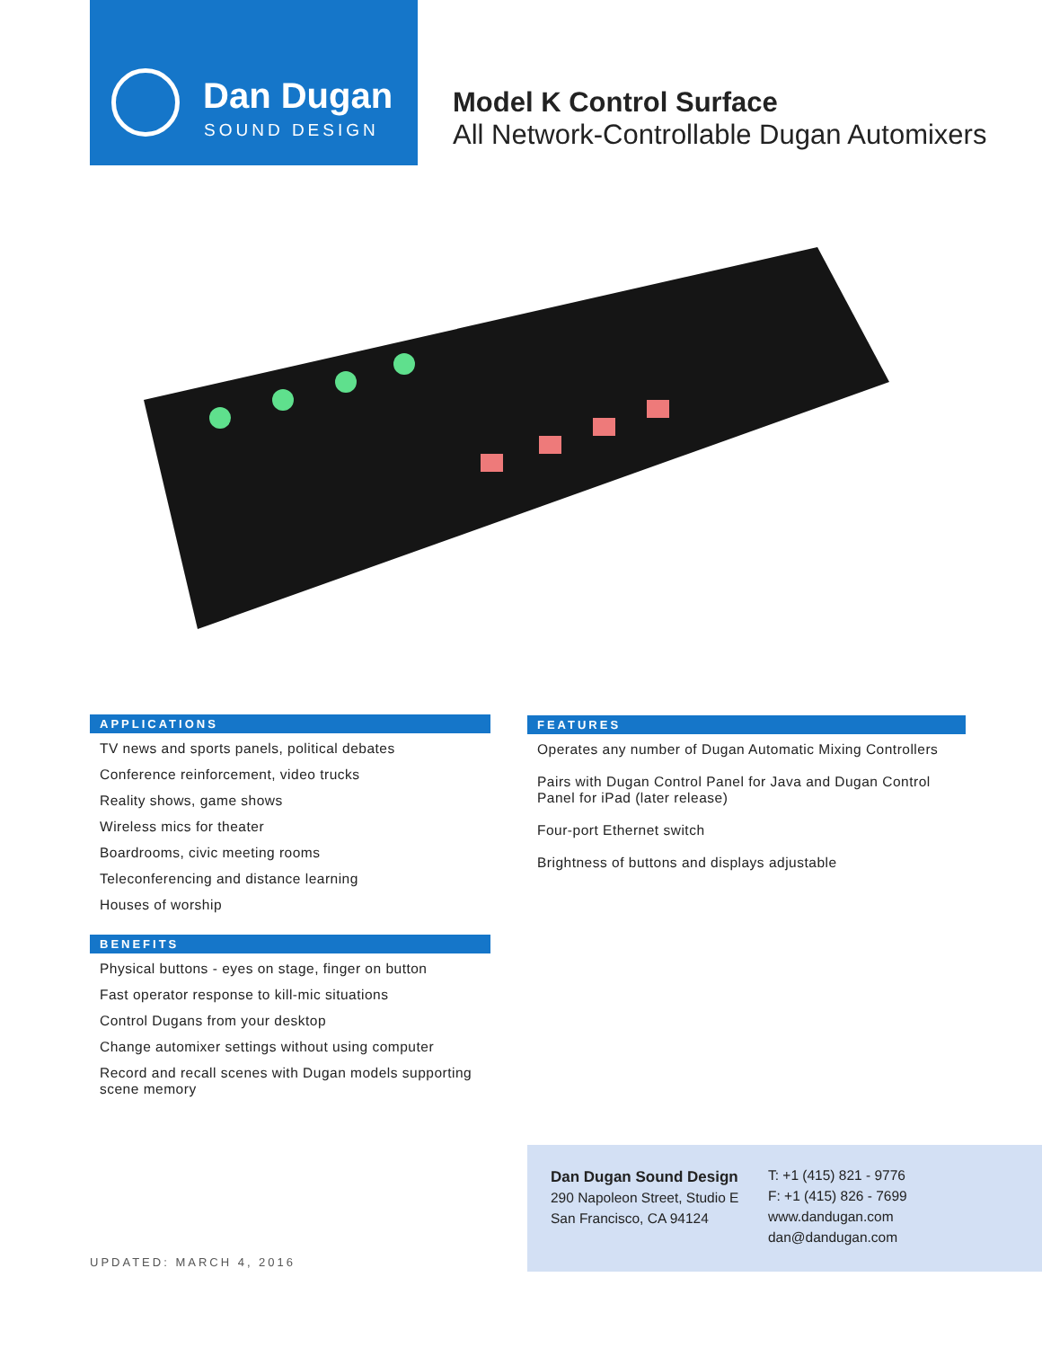Dan Dugan
SOUND DESIGN
Model K Control Surface
All Network-Controllable Dugan Automixers
APPLICATIONS
TV news and sports panels, political debates
Conference reinforcement, video trucks
Reality shows, game shows
Wireless mics for theater
Boardrooms, civic meeting rooms
Teleconferencing and distance learning
Houses of worship
BENEFITS
Physical buttons - eyes on stage, finger on button
Fast operator response to kill-mic situations
Control Dugans from your desktop
Change automixer settings without using computer
Record and recall scenes with Dugan models supporting scene memory
FEATURES
Operates any number of Dugan Automatic Mixing Controllers
Pairs with Dugan Control Panel for Java and Dugan Control Panel for iPad (later release)
Four-port Ethernet switch
Brightness of buttons and displays adjustable
Dan Dugan Sound Design
290 Napoleon Street, Studio E
San Francisco, CA 94124
T: +1 (415) 821 - 9776
F: +1 (415) 826 - 7699
www.dandugan.com
dan@dandugan.com
UPDATED: MARCH 4, 2016